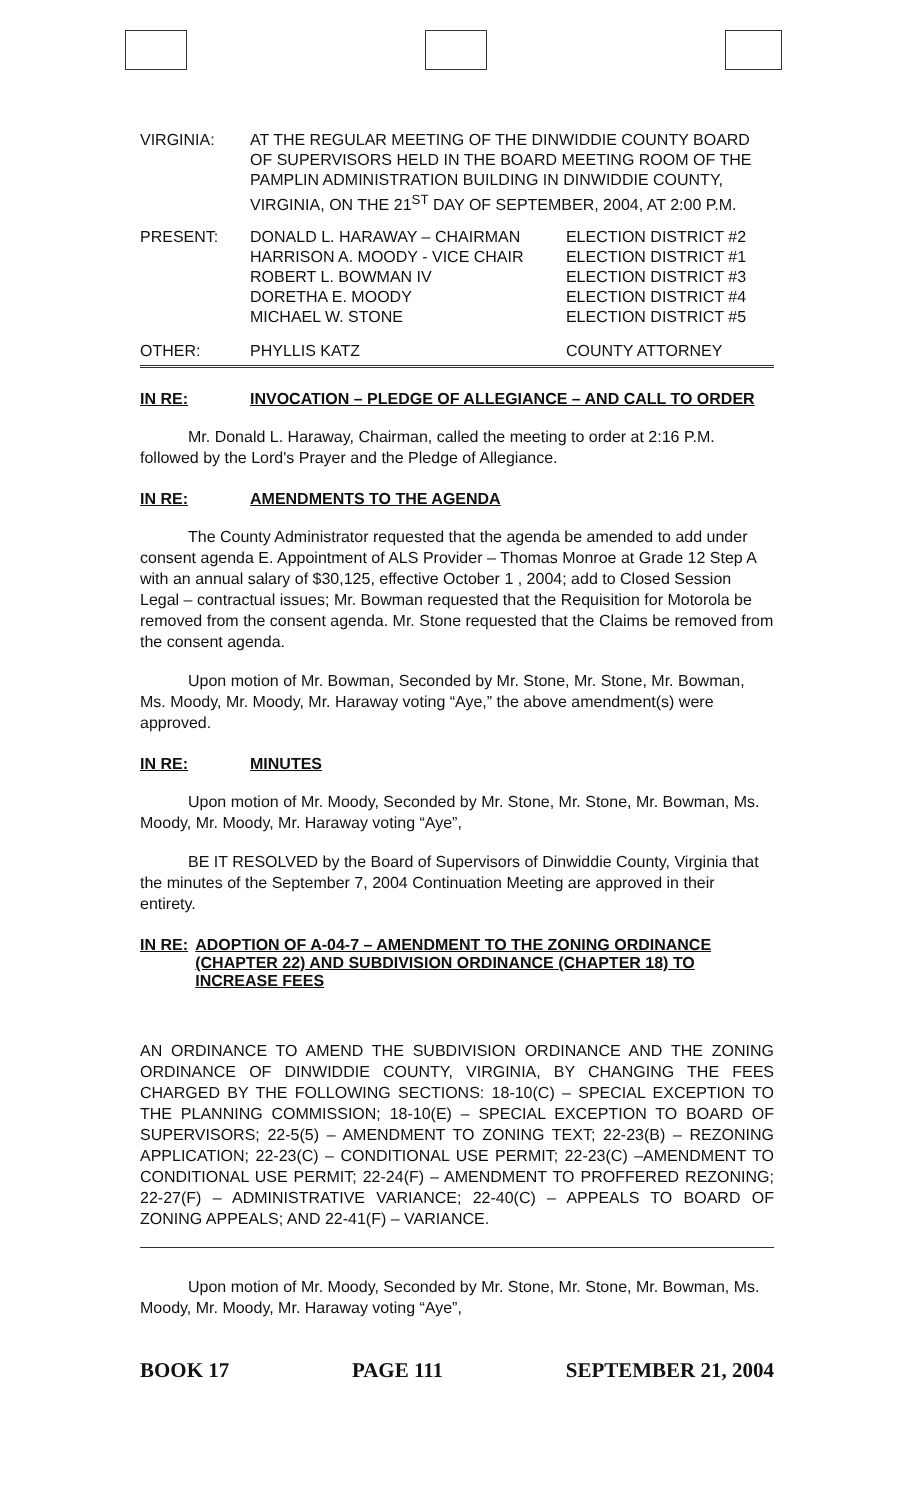| VIRGINIA: | AT THE REGULAR MEETING OF THE DINWIDDIE COUNTY BOARD OF SUPERVISORS HELD IN THE BOARD MEETING ROOM OF THE PAMPLIN ADMINISTRATION BUILDING IN DINWIDDIE COUNTY, VIRGINIA, ON THE 21<sup>ST</sup> DAY OF SEPTEMBER, 2004, AT 2:00 P.M. |
| PRESENT: | DONALD L. HARAWAY – CHAIRMAN | ELECTION DISTRICT #2 |
| | HARRISON A. MOODY - VICE CHAIR | ELECTION DISTRICT #1 |
| | ROBERT L. BOWMAN IV | ELECTION DISTRICT #3 |
| | DORETHA E. MOODY | ELECTION DISTRICT #4 |
| | MICHAEL W. STONE | ELECTION DISTRICT #5 |
| OTHER: | PHYLLIS KATZ | COUNTY ATTORNEY |
IN RE: INVOCATION – PLEDGE OF ALLEGIANCE – AND CALL TO ORDER
Mr. Donald L. Haraway, Chairman, called the meeting to order at 2:16 P.M. followed by the Lord's Prayer and the Pledge of Allegiance.
IN RE: AMENDMENTS TO THE AGENDA
The County Administrator requested that the agenda be amended to add under consent agenda E. Appointment of ALS Provider – Thomas Monroe at Grade 12 Step A with an annual salary of $30,125, effective October 1 , 2004; add to Closed Session Legal – contractual issues; Mr. Bowman requested that the Requisition for Motorola be removed from the consent agenda. Mr. Stone requested that the Claims be removed from the consent agenda.
Upon motion of Mr. Bowman, Seconded by Mr. Stone, Mr. Stone, Mr. Bowman, Ms. Moody, Mr. Moody, Mr. Haraway voting “Aye,” the above amendment(s) were approved.
IN RE: MINUTES
Upon motion of Mr. Moody, Seconded by Mr. Stone, Mr. Stone, Mr. Bowman, Ms. Moody, Mr. Moody, Mr. Haraway voting “Aye”,
BE IT RESOLVED by the Board of Supervisors of Dinwiddie County, Virginia that the minutes of the September 7, 2004 Continuation Meeting are approved in their entirety.
IN RE: ADOPTION OF A-04-7 – AMENDMENT TO THE ZONING ORDINANCE (CHAPTER 22) AND SUBDIVISION ORDINANCE (CHAPTER 18) TO INCREASE FEES
AN ORDINANCE TO AMEND THE SUBDIVISION ORDINANCE AND THE ZONING ORDINANCE OF DINWIDDIE COUNTY, VIRGINIA, BY CHANGING THE FEES CHARGED BY THE FOLLOWING SECTIONS: 18-10(C) – SPECIAL EXCEPTION TO THE PLANNING COMMISSION; 18-10(E) – SPECIAL EXCEPTION TO BOARD OF SUPERVISORS; 22-5(5) – AMENDMENT TO ZONING TEXT; 22-23(B) – REZONING APPLICATION; 22-23(C) – CONDITIONAL USE PERMIT; 22-23(C) –AMENDMENT TO CONDITIONAL USE PERMIT; 22-24(F) – AMENDMENT TO PROFFERED REZONING; 22-27(F) – ADMINISTRATIVE VARIANCE; 22-40(C) – APPEALS TO BOARD OF ZONING APPEALS; AND 22-41(F) – VARIANCE.
Upon motion of Mr. Moody, Seconded by Mr. Stone, Mr. Stone, Mr. Bowman, Ms. Moody, Mr. Moody, Mr. Haraway voting “Aye”,
BOOK 17 PAGE 111 SEPTEMBER 21, 2004